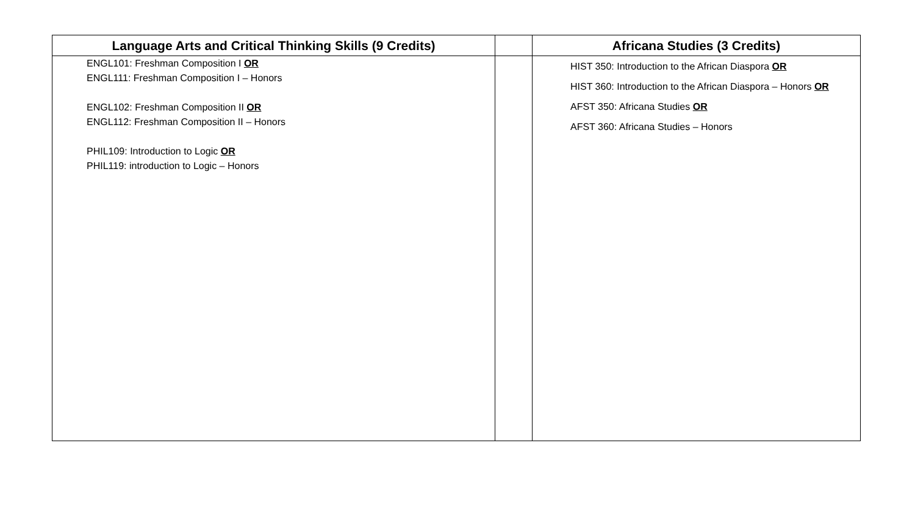| Language Arts and Critical Thinking Skills (9 Credits) | | Africana Studies (3 Credits) |
| --- | --- | --- |
| ENGL101: Freshman Composition I OR ENGL111: Freshman Composition I – Honors ENGL102: Freshman Composition II OR ENGL112: Freshman Composition II – Honors PHIL109: Introduction to Logic OR PHIL119: introduction to Logic – Honors | | HIST 350: Introduction to the African Diaspora OR HIST 360: Introduction to the African Diaspora – Honors OR AFST 350: Africana Studies OR AFST 360: Africana Studies – Honors |